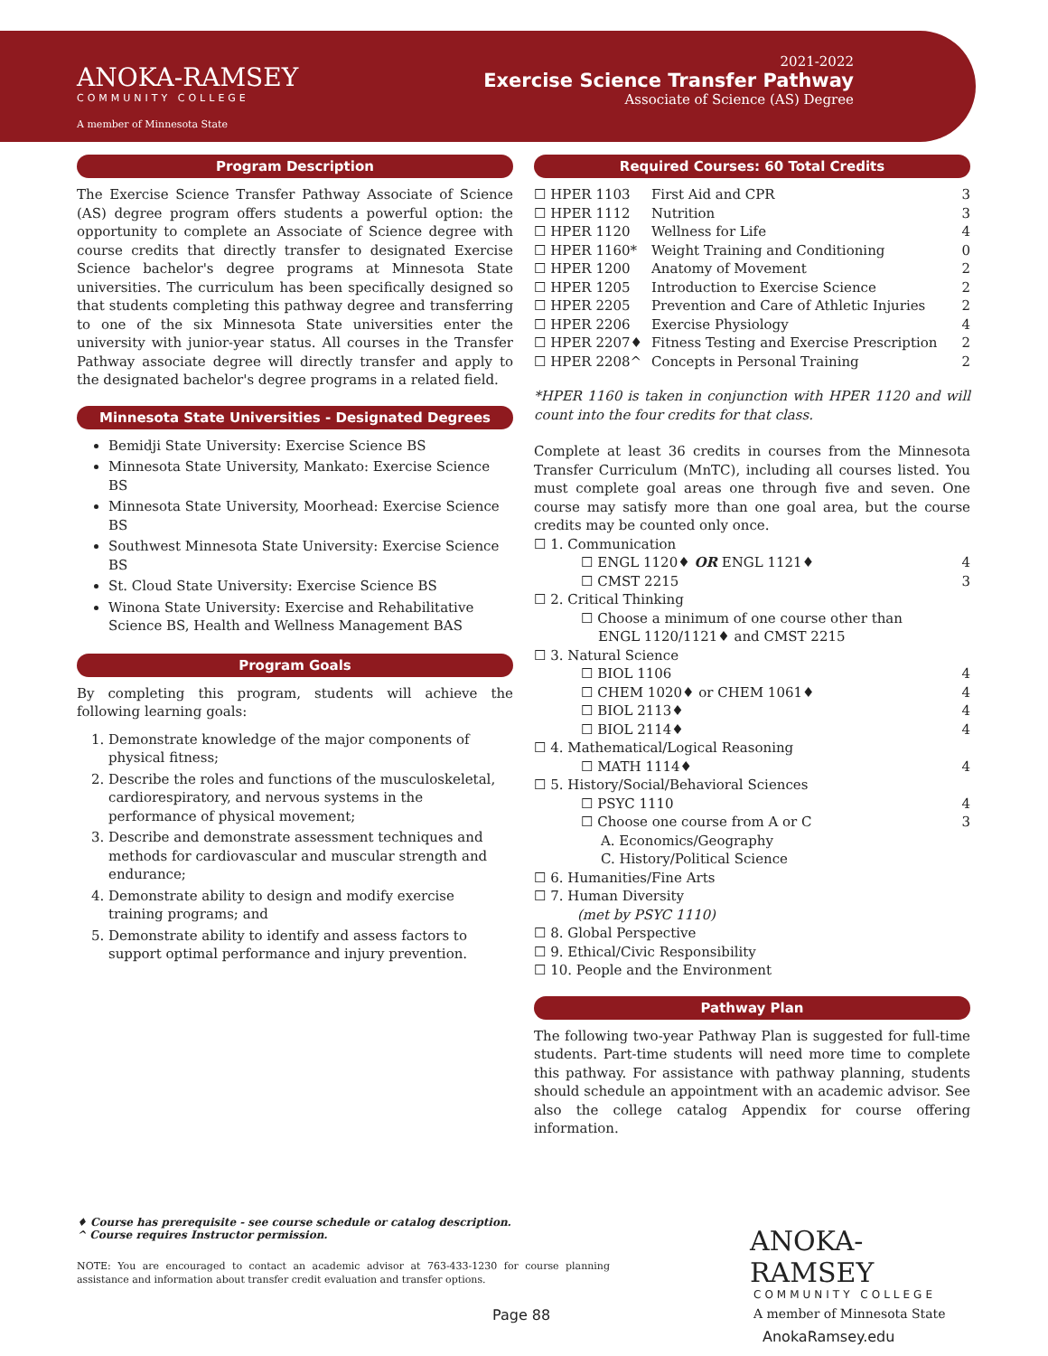ANOKA-RAMSEY
COMMUNITY COLLEGE
A member of Minnesota State
2021-2022
Exercise Science Transfer Pathway
Associate of Science (AS) Degree
Program Description
The Exercise Science Transfer Pathway Associate of Science (AS) degree program offers students a powerful option: the opportunity to complete an Associate of Science degree with course credits that directly transfer to designated Exercise Science bachelor's degree programs at Minnesota State universities. The curriculum has been specifically designed so that students completing this pathway degree and transferring to one of the six Minnesota State universities enter the university with junior-year status. All courses in the Transfer Pathway associate degree will directly transfer and apply to the designated bachelor's degree programs in a related field.
Minnesota State Universities - Designated Degrees
Bemidji State University: Exercise Science BS
Minnesota State University, Mankato: Exercise Science BS
Minnesota State University, Moorhead: Exercise Science BS
Southwest Minnesota State University: Exercise Science BS
St. Cloud State University: Exercise Science BS
Winona State University: Exercise and Rehabilitative Science BS, Health and Wellness Management BAS
Program Goals
By completing this program, students will achieve the following learning goals:
1. Demonstrate knowledge of the major components of physical fitness;
2. Describe the roles and functions of the musculoskeletal, cardiorespiratory, and nervous systems in the performance of physical movement;
3. Describe and demonstrate assessment techniques and methods for cardiovascular and muscular strength and endurance;
4. Demonstrate ability to design and modify exercise training programs; and
5. Demonstrate ability to identify and assess factors to support optimal performance and injury prevention.
Required Courses: 60 Total Credits
| ☐ HPER 1103 | First Aid and CPR | 3 |
| ☐ HPER 1112 | Nutrition | 3 |
| ☐ HPER 1120 | Wellness for Life | 4 |
| ☐ HPER 1160* | Weight Training and Conditioning | 0 |
| ☐ HPER 1200 | Anatomy of Movement | 2 |
| ☐ HPER 1205 | Introduction to Exercise Science | 2 |
| ☐ HPER 2205 | Prevention and Care of Athletic Injuries | 2 |
| ☐ HPER 2206 | Exercise Physiology | 4 |
| ☐ HPER 2207♦ | Fitness Testing and Exercise Prescription | 2 |
| ☐ HPER 2208^ | Concepts in Personal Training | 2 |
*HPER 1160 is taken in conjunction with HPER 1120 and will count into the four credits for that class.
Complete at least 36 credits in courses from the Minnesota Transfer Curriculum (MnTC), including all courses listed. You must complete goal areas one through five and seven. One course may satisfy more than one goal area, but the course credits may be counted only once.
| ☐ 1. Communication | |
| ☐ ENGL 1120♦ OR ENGL 1121♦ | 4 |
| ☐ CMST 2215 | 3 |
| ☐ 2. Critical Thinking | |
| ☐ Choose a minimum of one course other than ENGL 1120/1121♦ and CMST 2215 | |
| ☐ 3. Natural Science | |
| ☐ BIOL 1106 | 4 |
| ☐ CHEM 1020♦ or CHEM 1061♦ | 4 |
| ☐ BIOL 2113♦ | 4 |
| ☐ BIOL 2114♦ | 4 |
| ☐ 4. Mathematical/Logical Reasoning | |
| ☐ MATH 1114♦ | 4 |
| ☐ 5. History/Social/Behavioral Sciences | |
| ☐ PSYC 1110 | 4 |
| ☐ Choose one course from A or C | 3 |
| A. Economics/Geography C. History/Political Science | |
| ☐ 6. Humanities/Fine Arts | |
| ☐ 7. Human Diversity (met by PSYC 1110) | |
| ☐ 8. Global Perspective | |
| ☐ 9. Ethical/Civic Responsibility | |
| ☐ 10. People and the Environment | |
Pathway Plan
The following two-year Pathway Plan is suggested for full-time students. Part-time students will need more time to complete this pathway. For assistance with pathway planning, students should schedule an appointment with an academic advisor. See also the college catalog Appendix for course offering information.
♦ Course has prerequisite - see course schedule or catalog description.
^ Course requires Instructor permission.
NOTE: You are encouraged to contact an academic advisor at 763-433-1230 for course planning assistance and information about transfer credit evaluation and transfer options.
ANOKA-RAMSEY
COMMUNITY COLLEGE
A member of Minnesota State
AnokaRamsey.edu
Page 88